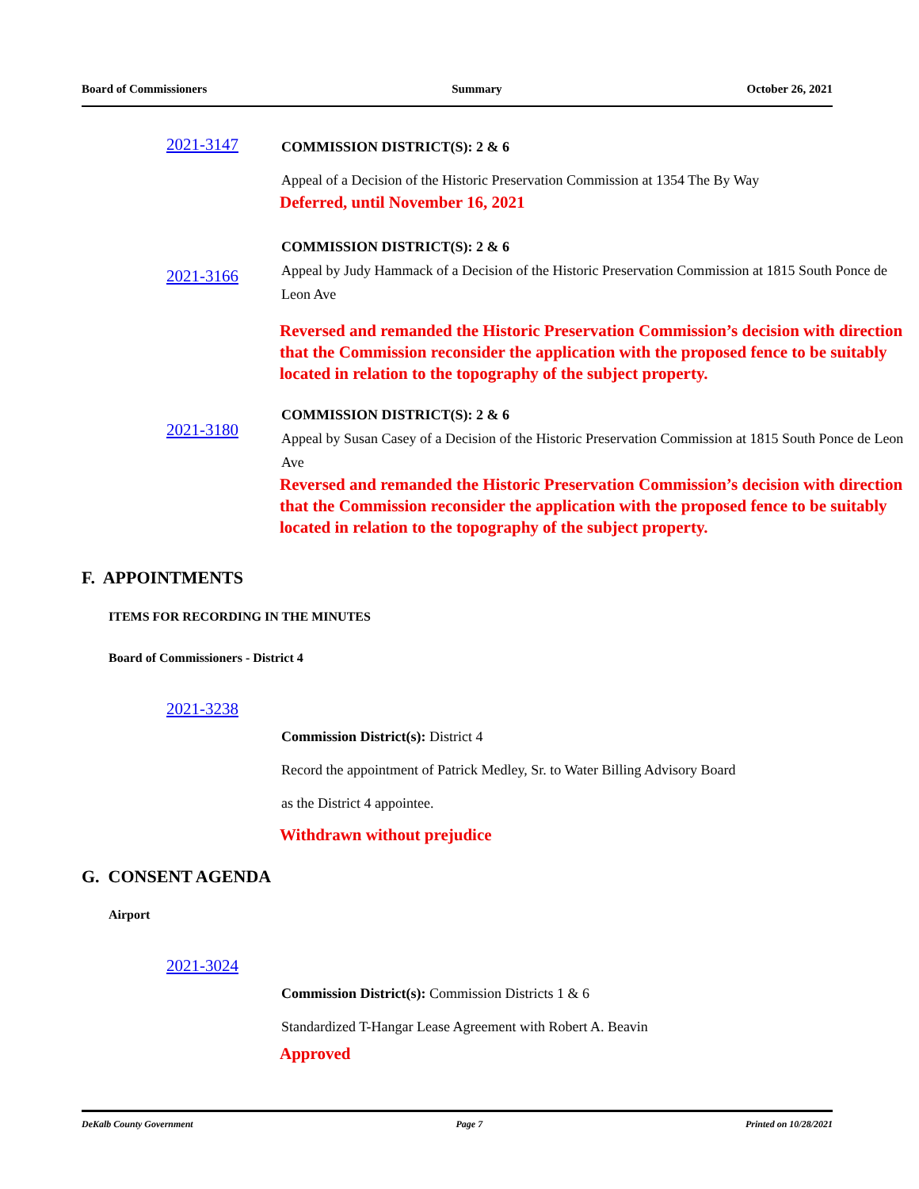Board of Commissioners Summary October 26, 2021
2021-3147
COMMISSION DISTRICT(S): 2 & 6
Appeal of a Decision of the Historic Preservation Commission at 1354 The By Way
Deferred, until November 16, 2021
2021-3166
COMMISSION DISTRICT(S): 2 & 6
Appeal by Judy Hammack of a Decision of the Historic Preservation Commission at 1815 South Ponce de Leon Ave
Reversed and remanded the Historic Preservation Commission’s decision with direction that the Commission reconsider the application with the proposed fence to be suitably located in relation to the topography of the subject property.
2021-3180
COMMISSION DISTRICT(S): 2 & 6
Appeal by Susan Casey of a Decision of the Historic Preservation Commission at 1815 South Ponce de Leon Ave
Reversed and remanded the Historic Preservation Commission’s decision with direction that the Commission reconsider the application with the proposed fence to be suitably located in relation to the topography of the subject property.
F. APPOINTMENTS
ITEMS FOR RECORDING IN THE MINUTES
Board of Commissioners - District 4
2021-3238
Commission District(s): District 4
Record the appointment of Patrick Medley, Sr. to Water Billing Advisory Board
as the District 4 appointee.
Withdrawn without prejudice
G. CONSENT AGENDA
Airport
2021-3024
Commission District(s): Commission Districts 1 & 6
Standardized T-Hangar Lease Agreement with Robert A. Beavin
Approved
DeKalb County Government Page 7 Printed on 10/28/2021